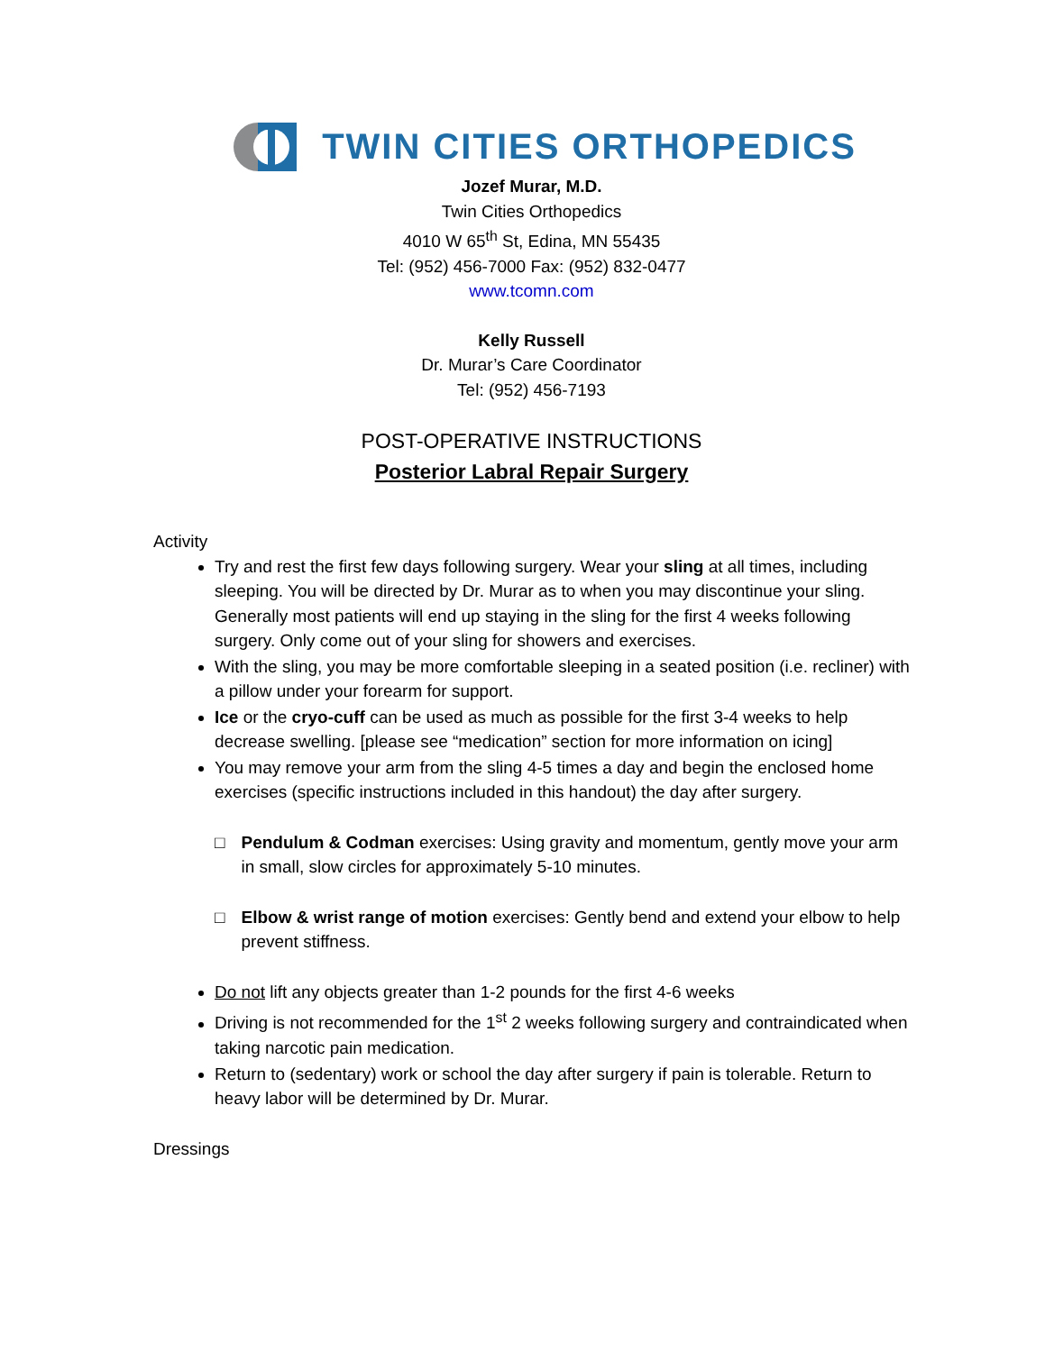TWIN CITIES ORTHOPEDICS
Jozef Murar, M.D.
Twin Cities Orthopedics
4010 W 65<sup>th</sup> St, Edina, MN 55435
Tel: (952) 456-7000 Fax: (952) 832-0477
www.tcomn.com
Kelly Russell
Dr. Murar’s Care Coordinator
Tel: (952) 456-7193
POST-OPERATIVE INSTRUCTIONS
Posterior Labral Repair Surgery
Activity
Try and rest the first few days following surgery. Wear your sling at all times, including sleeping. You will be directed by Dr. Murar as to when you may discontinue your sling. Generally most patients will end up staying in the sling for the first 4 weeks following surgery. Only come out of your sling for showers and exercises.
With the sling, you may be more comfortable sleeping in a seated position (i.e. recliner) with a pillow under your forearm for support.
Ice or the cryo-cuff can be used as much as possible for the first 3-4 weeks to help decrease swelling. [please see “medication” section for more information on icing]
You may remove your arm from the sling 4-5 times a day and begin the enclosed home exercises (specific instructions included in this handout) the day after surgery.
□ Pendulum & Codman exercises: Using gravity and momentum, gently move your arm in small, slow circles for approximately 5-10 minutes.
□ Elbow & wrist range of motion exercises: Gently bend and extend your elbow to help prevent stiffness.
Do not lift any objects greater than 1-2 pounds for the first 4-6 weeks
Driving is not recommended for the 1<sup>st</sup> 2 weeks following surgery and contraindicated when taking narcotic pain medication.
Return to (sedentary) work or school the day after surgery if pain is tolerable. Return to heavy labor will be determined by Dr. Murar.
Dressings